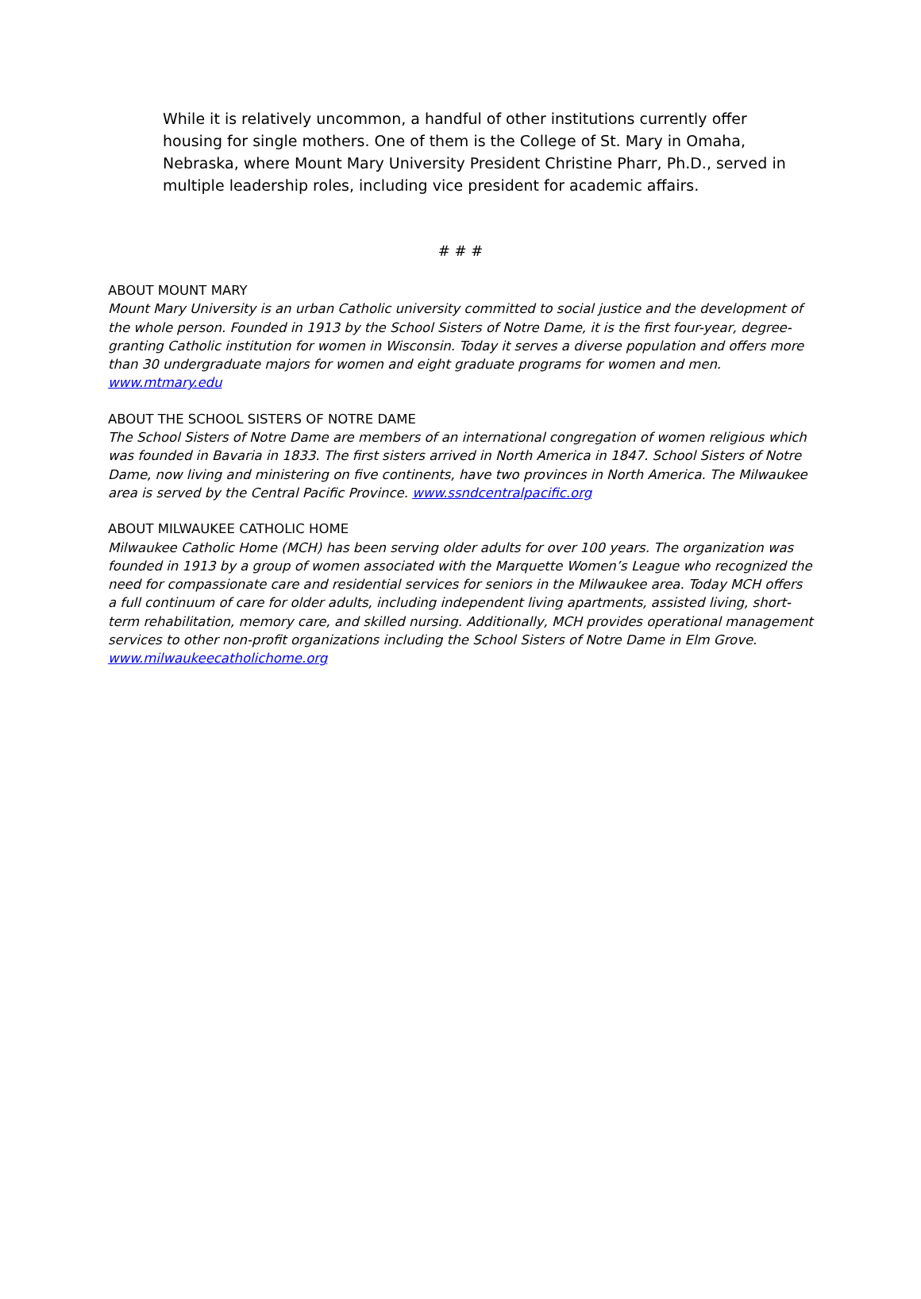While it is relatively uncommon, a handful of other institutions currently offer housing for single mothers. One of them is the College of St. Mary in Omaha, Nebraska, where Mount Mary University President Christine Pharr, Ph.D., served in multiple leadership roles, including vice president for academic affairs.
# # #
ABOUT MOUNT MARY
Mount Mary University is an urban Catholic university committed to social justice and the development of the whole person. Founded in 1913 by the School Sisters of Notre Dame, it is the first four-year, degree-granting Catholic institution for women in Wisconsin. Today it serves a diverse population and offers more than 30 undergraduate majors for women and eight graduate programs for women and men. www.mtmary.edu
ABOUT THE SCHOOL SISTERS OF NOTRE DAME
The School Sisters of Notre Dame are members of an international congregation of women religious which was founded in Bavaria in 1833. The first sisters arrived in North America in 1847. School Sisters of Notre Dame, now living and ministering on five continents, have two provinces in North America. The Milwaukee area is served by the Central Pacific Province. www.ssndcentralpacific.org
ABOUT MILWAUKEE CATHOLIC HOME
Milwaukee Catholic Home (MCH) has been serving older adults for over 100 years. The organization was founded in 1913 by a group of women associated with the Marquette Women’s League who recognized the need for compassionate care and residential services for seniors in the Milwaukee area. Today MCH offers a full continuum of care for older adults, including independent living apartments, assisted living, short-term rehabilitation, memory care, and skilled nursing. Additionally, MCH provides operational management services to other non-profit organizations including the School Sisters of Notre Dame in Elm Grove. www.milwaukeecatholichome.org